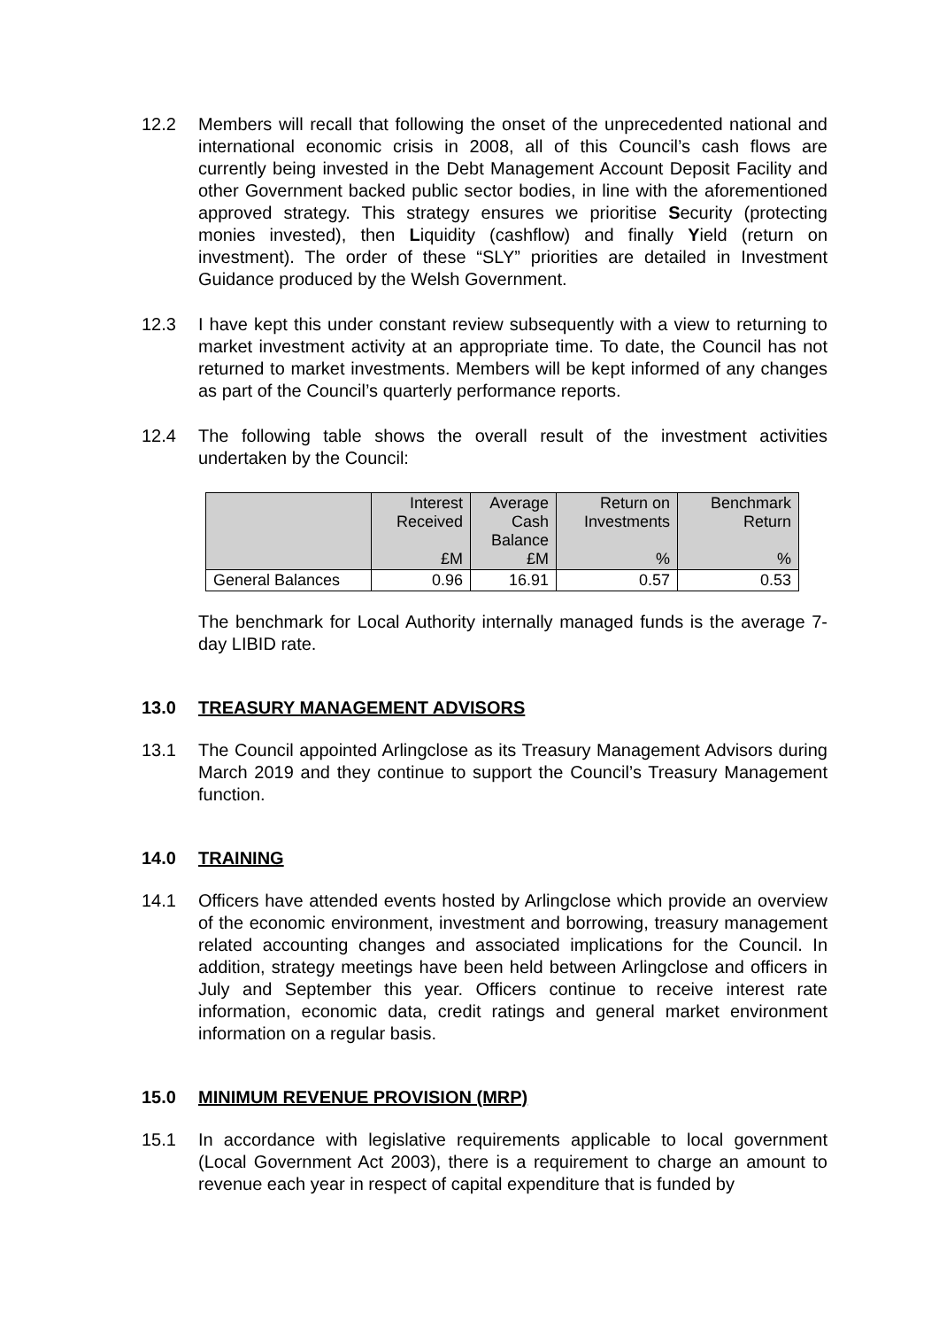12.2 Members will recall that following the onset of the unprecedented national and international economic crisis in 2008, all of this Council’s cash flows are currently being invested in the Debt Management Account Deposit Facility and other Government backed public sector bodies, in line with the aforementioned approved strategy. This strategy ensures we prioritise Security (protecting monies invested), then Liquidity (cashflow) and finally Yield (return on investment). The order of these “SLY” priorities are detailed in Investment Guidance produced by the Welsh Government.
12.3 I have kept this under constant review subsequently with a view to returning to market investment activity at an appropriate time. To date, the Council has not returned to market investments. Members will be kept informed of any changes as part of the Council’s quarterly performance reports.
12.4 The following table shows the overall result of the investment activities undertaken by the Council:
| | Interest Received £M | Average Cash Balance £M | Return on Investments % | Benchmark Return % |
| --- | --- | --- | --- | --- |
| General Balances | 0.96 | 16.91 | 0.57 | 0.53 |
The benchmark for Local Authority internally managed funds is the average 7-day LIBID rate.
13.0 TREASURY MANAGEMENT ADVISORS
13.1 The Council appointed Arlingclose as its Treasury Management Advisors during March 2019 and they continue to support the Council’s Treasury Management function.
14.0 TRAINING
14.1 Officers have attended events hosted by Arlingclose which provide an overview of the economic environment, investment and borrowing, treasury management related accounting changes and associated implications for the Council. In addition, strategy meetings have been held between Arlingclose and officers in July and September this year. Officers continue to receive interest rate information, economic data, credit ratings and general market environment information on a regular basis.
15.0 MINIMUM REVENUE PROVISION (MRP)
15.1 In accordance with legislative requirements applicable to local government (Local Government Act 2003), there is a requirement to charge an amount to revenue each year in respect of capital expenditure that is funded by